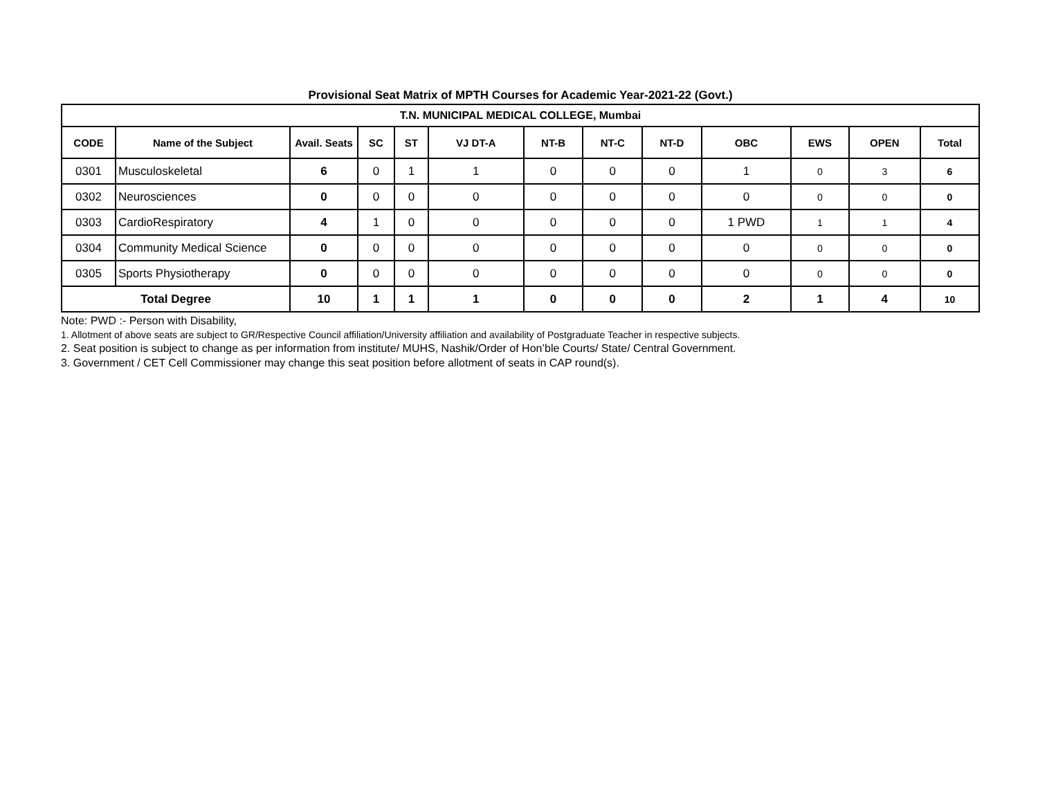Provisional Seat Matrix of MPTH Courses for Academic Year-2021-22 (Govt.)
| T.N. MUNICIPAL MEDICAL COLLEGE, Mumbai | | | | | | | | | | | | |
| --- | --- | --- | --- | --- | --- | --- | --- | --- | --- | --- | --- | --- |
| CODE | Name of the Subject | Avail. Seats | SC | ST | VJ DT-A | NT-B | NT-C | NT-D | OBC | EWS | OPEN | Total |
| 0301 | Musculoskeletal | 6 | 0 | 1 | 1 | 0 | 0 | 0 | 1 | 0 | 3 | 6 |
| 0302 | Neurosciences | 0 | 0 | 0 | 0 | 0 | 0 | 0 | 0 | 0 | 0 | 0 |
| 0303 | CardioRespiratory | 4 | 1 | 0 | 0 | 0 | 0 | 0 | 1 PWD | 1 | 1 | 4 |
| 0304 | Community Medical Science | 0 | 0 | 0 | 0 | 0 | 0 | 0 | 0 | 0 | 0 | 0 |
| 0305 | Sports Physiotherapy | 0 | 0 | 0 | 0 | 0 | 0 | 0 | 0 | 0 | 0 | 0 |
| Total Degree | | 10 | 1 | 1 | 1 | 0 | 0 | 0 | 2 | 1 | 4 | 10 |
Note: PWD :- Person with Disability,
1. Allotment of above seats are subject to GR/Respective Council affiliation/University affiliation and availability of Postgraduate Teacher in respective subjects.
2. Seat position is subject to change as per information from institute/ MUHS, Nashik/Order of Hon’ble Courts/ State/ Central Government.
3. Government / CET Cell Commissioner may change this seat position before allotment of seats in CAP round(s).